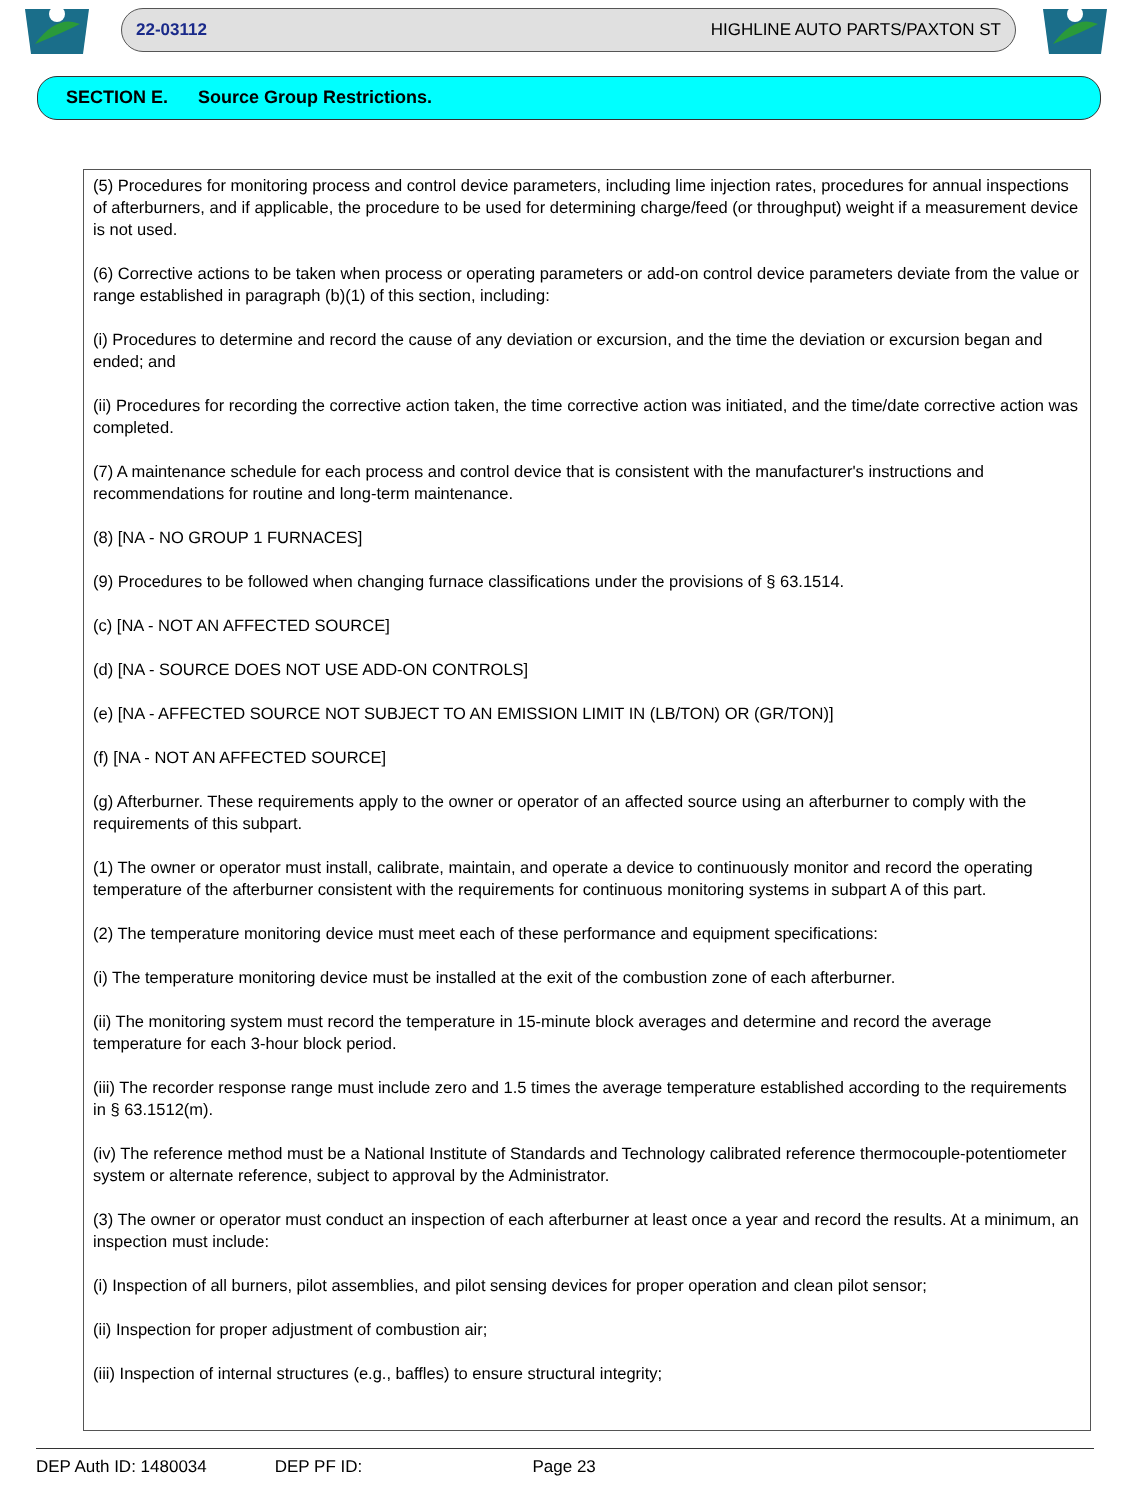22-03112 HIGHLINE AUTO PARTS/PAXTON ST
SECTION E. Source Group Restrictions.
(5) Procedures for monitoring process and control device parameters, including lime injection rates, procedures for annual inspections of afterburners, and if applicable, the procedure to be used for determining charge/feed (or throughput) weight if a measurement device is not used.
(6) Corrective actions to be taken when process or operating parameters or add-on control device parameters deviate from the value or range established in paragraph (b)(1) of this section, including:
(i) Procedures to determine and record the cause of any deviation or excursion, and the time the deviation or excursion began and ended; and
(ii) Procedures for recording the corrective action taken, the time corrective action was initiated, and the time/date corrective action was completed.
(7) A maintenance schedule for each process and control device that is consistent with the manufacturer's instructions and recommendations for routine and long-term maintenance.
(8) [NA - NO GROUP 1 FURNACES]
(9) Procedures to be followed when changing furnace classifications under the provisions of § 63.1514.
(c) [NA - NOT AN AFFECTED SOURCE]
(d) [NA - SOURCE DOES NOT USE ADD-ON CONTROLS]
(e) [NA - AFFECTED SOURCE NOT SUBJECT TO AN EMISSION LIMIT IN (LB/TON) OR (GR/TON)]
(f) [NA - NOT AN AFFECTED SOURCE]
(g) Afterburner. These requirements apply to the owner or operator of an affected source using an afterburner to comply with the requirements of this subpart.
(1) The owner or operator must install, calibrate, maintain, and operate a device to continuously monitor and record the operating temperature of the afterburner consistent with the requirements for continuous monitoring systems in subpart A of this part.
(2) The temperature monitoring device must meet each of these performance and equipment specifications:
(i) The temperature monitoring device must be installed at the exit of the combustion zone of each afterburner.
(ii) The monitoring system must record the temperature in 15-minute block averages and determine and record the average temperature for each 3-hour block period.
(iii) The recorder response range must include zero and 1.5 times the average temperature established according to the requirements in § 63.1512(m).
(iv) The reference method must be a National Institute of Standards and Technology calibrated reference thermocouple-potentiometer system or alternate reference, subject to approval by the Administrator.
(3) The owner or operator must conduct an inspection of each afterburner at least once a year and record the results. At a minimum, an inspection must include:
(i) Inspection of all burners, pilot assemblies, and pilot sensing devices for proper operation and clean pilot sensor;
(ii) Inspection for proper adjustment of combustion air;
(iii) Inspection of internal structures (e.g., baffles) to ensure structural integrity;
DEP Auth ID: 1480034 DEP PF ID: Page 23